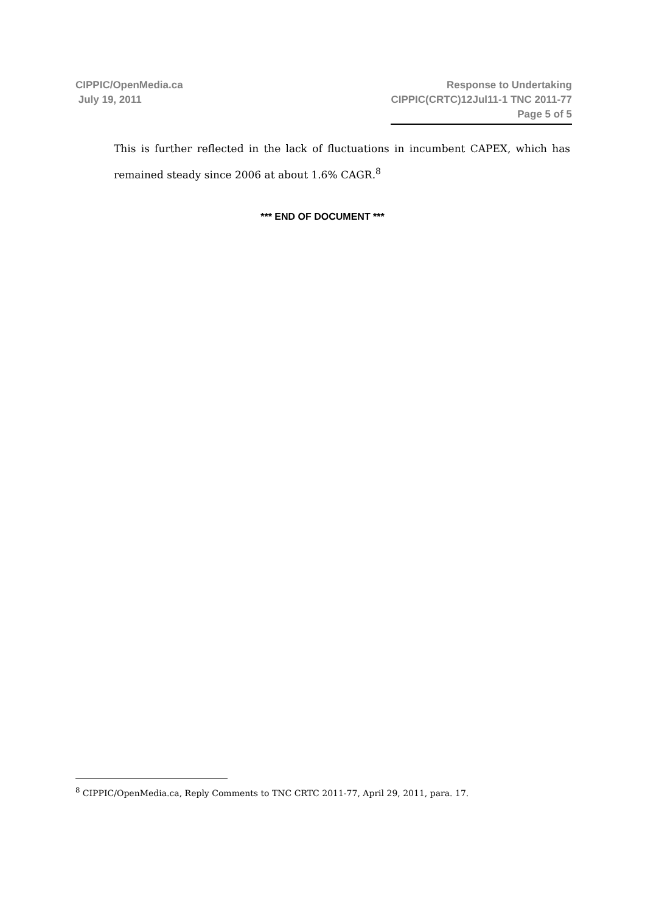CIPPIC/OpenMedia.ca
July 19, 2011
Response to Undertaking
CIPPIC(CRTC)12Jul11-1 TNC 2011-77
Page 5 of 5
This is further reflected in the lack of fluctuations in incumbent CAPEX, which has remained steady since 2006 at about 1.6% CAGR.<sup>8</sup>
*** END OF DOCUMENT ***
<sup>8</sup> CIPPIC/OpenMedia.ca, Reply Comments to TNC CRTC 2011-77, April 29, 2011, para. 17.